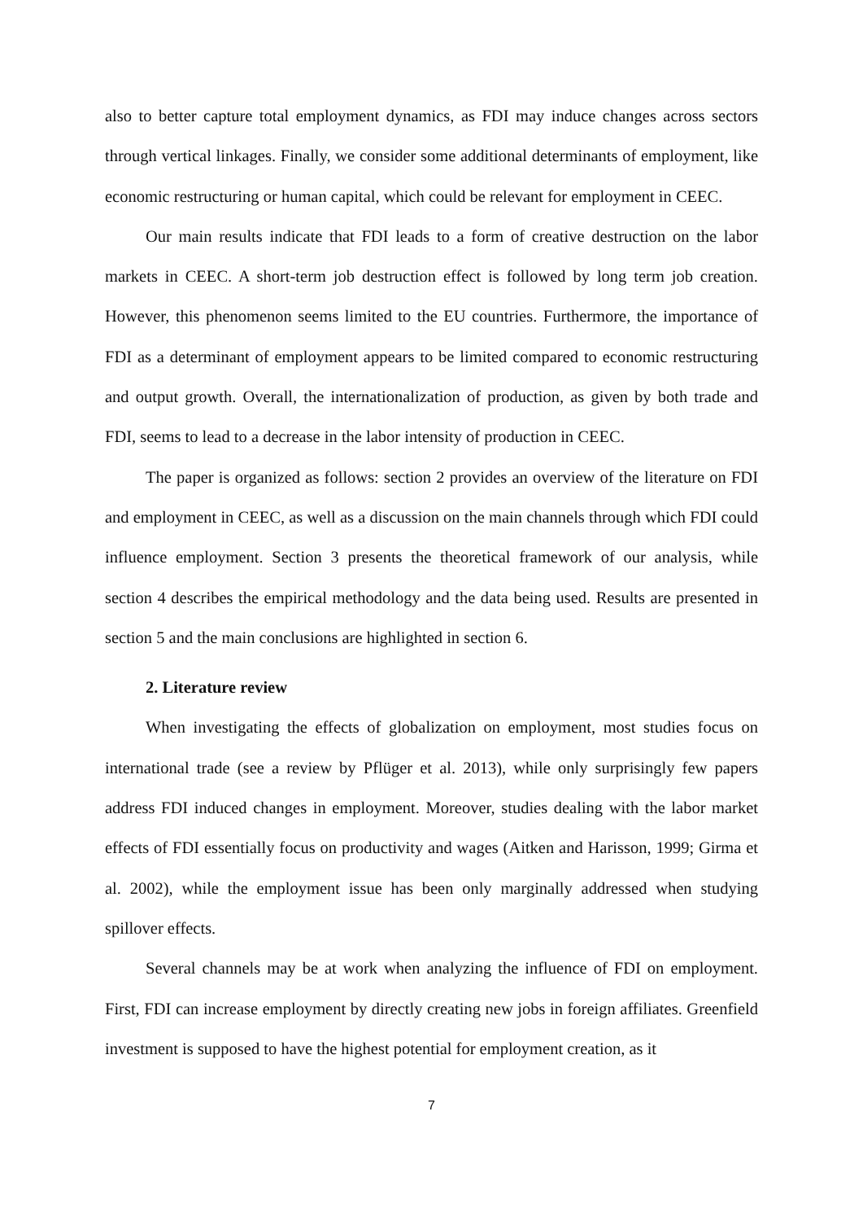also to better capture total employment dynamics, as FDI may induce changes across sectors through vertical linkages. Finally, we consider some additional determinants of employment, like economic restructuring or human capital, which could be relevant for employment in CEEC.
Our main results indicate that FDI leads to a form of creative destruction on the labor markets in CEEC. A short-term job destruction effect is followed by long term job creation. However, this phenomenon seems limited to the EU countries. Furthermore, the importance of FDI as a determinant of employment appears to be limited compared to economic restructuring and output growth. Overall, the internationalization of production, as given by both trade and FDI, seems to lead to a decrease in the labor intensity of production in CEEC.
The paper is organized as follows: section 2 provides an overview of the literature on FDI and employment in CEEC, as well as a discussion on the main channels through which FDI could influence employment. Section 3 presents the theoretical framework of our analysis, while section 4 describes the empirical methodology and the data being used. Results are presented in section 5 and the main conclusions are highlighted in section 6.
2. Literature review
When investigating the effects of globalization on employment, most studies focus on international trade (see a review by Pflüger et al. 2013), while only surprisingly few papers address FDI induced changes in employment. Moreover, studies dealing with the labor market effects of FDI essentially focus on productivity and wages (Aitken and Harisson, 1999; Girma et al. 2002), while the employment issue has been only marginally addressed when studying spillover effects.
Several channels may be at work when analyzing the influence of FDI on employment. First, FDI can increase employment by directly creating new jobs in foreign affiliates. Greenfield investment is supposed to have the highest potential for employment creation, as it
7